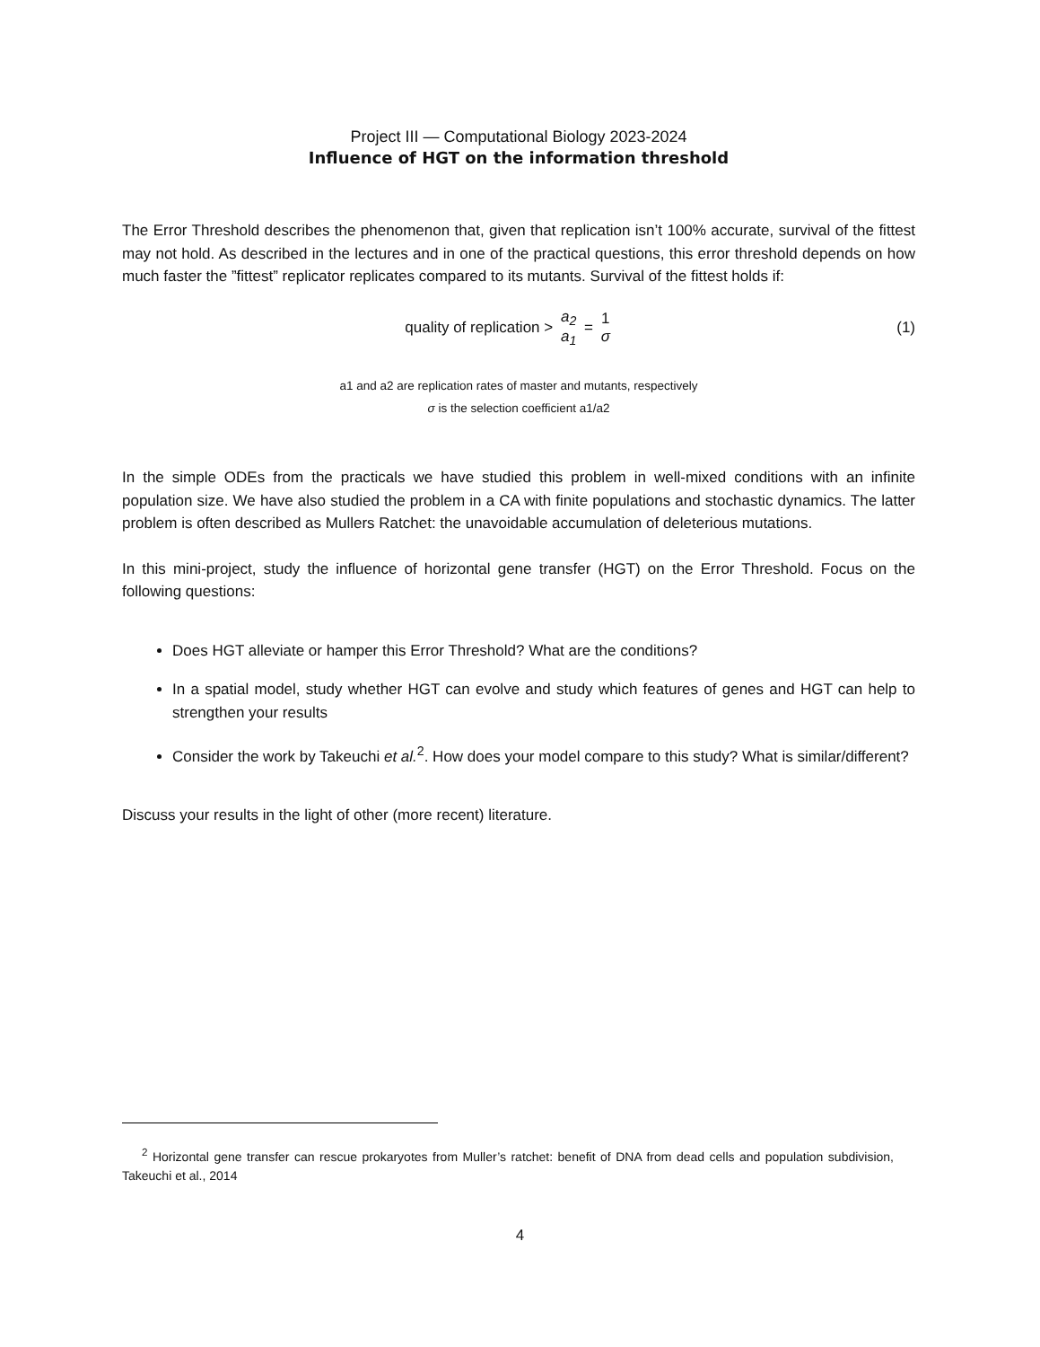Project III — Computational Biology 2023-2024
Influence of HGT on the information threshold
The Error Threshold describes the phenomenon that, given that replication isn’t 100% accurate, survival of the fittest may not hold. As described in the lectures and in one of the practical questions, this error threshold depends on how much faster the ”fittest” replicator replicates compared to its mutants. Survival of the fittest holds if:
quality of replication > a<sub>2</sub> a<sub>1</sub> = 1 σ
(1)
a1 and a2 are replication rates of master and mutants, respectively
σ is the selection coefficient a1/a2
In the simple ODEs from the practicals we have studied this problem in well-mixed conditions with an infinite population size. We have also studied the problem in a CA with finite populations and stochastic dynamics. The latter problem is often described as Mullers Ratchet: the unavoidable accumulation of deleterious mutations.
In this mini-project, study the influence of horizontal gene transfer (HGT) on the Error Threshold. Focus on the following questions:
Does HGT alleviate or hamper this Error Threshold? What are the conditions?
In a spatial model, study whether HGT can evolve and study which features of genes and HGT can help to strengthen your results
Consider the work by Takeuchi et al.<sup>2</sup>. How does your model compare to this study? What is similar/different?
Discuss your results in the light of other (more recent) literature.
<sup>2</sup> Horizontal gene transfer can rescue prokaryotes from Muller’s ratchet: benefit of DNA from dead cells and population subdivision, Takeuchi et al., 2014
4